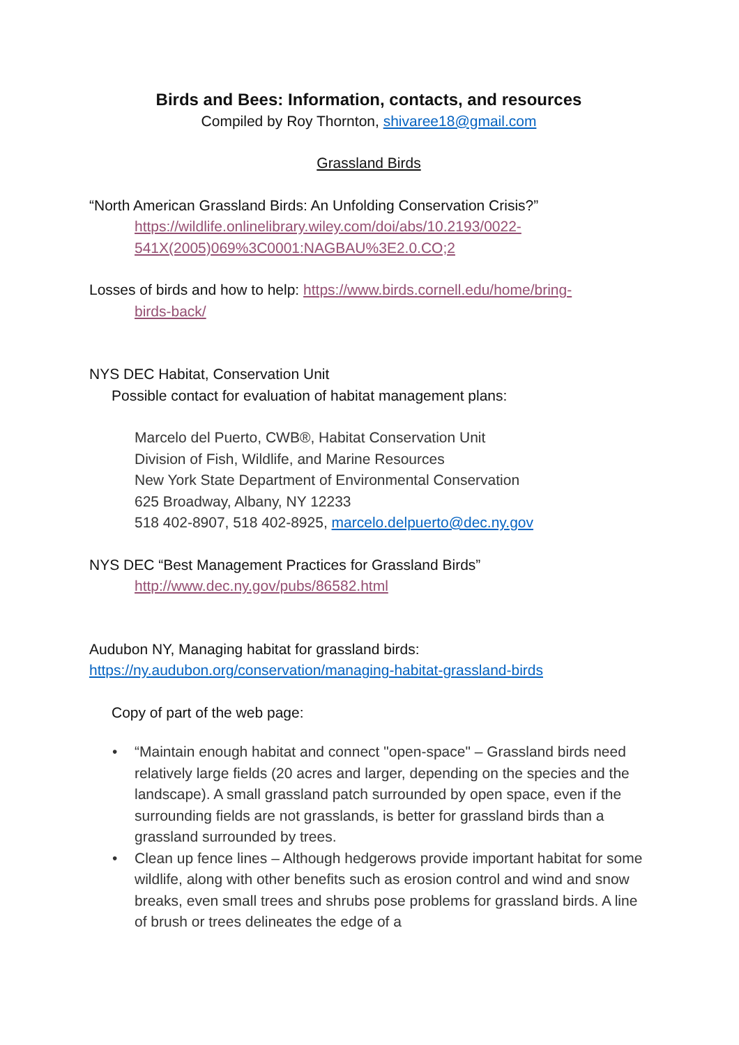Birds and Bees: Information, contacts, and resources
Compiled by Roy Thornton, shivaree18@gmail.com
Grassland Birds
“North American Grassland Birds: An Unfolding Conservation Crisis?”
https://wildlife.onlinelibrary.wiley.com/doi/abs/10.2193/0022-541X(2005)069%3C0001:NAGBAU%3E2.0.CO;2
Losses of birds and how to help: https://www.birds.cornell.edu/home/bring-
birds-back/
NYS DEC Habitat, Conservation Unit
Possible contact for evaluation of habitat management plans:
Marcelo del Puerto, CWB®, Habitat Conservation Unit
Division of Fish, Wildlife, and Marine Resources
New York State Department of Environmental Conservation
625 Broadway, Albany, NY 12233
518 402-8907, 518 402-8925, marcelo.delpuerto@dec.ny.gov
NYS DEC “Best Management Practices for Grassland Birds”
http://www.dec.ny.gov/pubs/86582.html
Audubon NY, Managing habitat for grassland birds:
https://ny.audubon.org/conservation/managing-habitat-grassland-birds
Copy of part of the web page:
• “Maintain enough habitat and connect "open-space" – Grassland birds need relatively large fields (20 acres and larger, depending on the species and the landscape). A small grassland patch surrounded by open space, even if the surrounding fields are not grasslands, is better for grassland birds than a grassland surrounded by trees.
• Clean up fence lines – Although hedgerows provide important habitat for some wildlife, along with other benefits such as erosion control and wind and snow breaks, even small trees and shrubs pose problems for grassland birds. A line of brush or trees delineates the edge of a